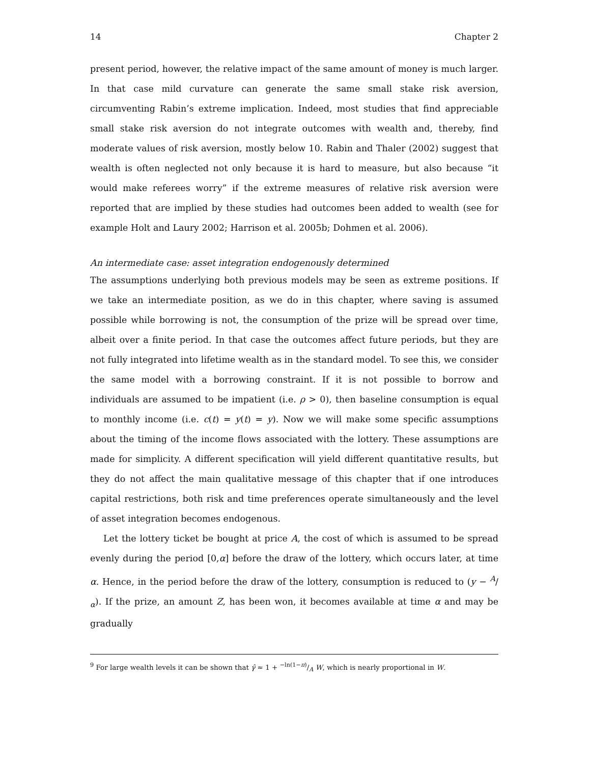14 Chapter 2
present period, however, the relative impact of the same amount of money is much larger. In that case mild curvature can generate the same small stake risk aversion, circumventing Rabin’s extreme implication. Indeed, most studies that find appreciable small stake risk aversion do not integrate outcomes with wealth and, thereby, find moderate values of risk aversion, mostly below 10. Rabin and Thaler (2002) suggest that wealth is often neglected not only because it is hard to measure, but also because “it would make referees worry” if the extreme measures of relative risk aversion were reported that are implied by these studies had outcomes been added to wealth (see for example Holt and Laury 2002; Harrison et al. 2005b; Dohmen et al. 2006).
An intermediate case: asset integration endogenously determined
The assumptions underlying both previous models may be seen as extreme positions. If we take an intermediate position, as we do in this chapter, where saving is assumed possible while borrowing is not, the consumption of the prize will be spread over time, albeit over a finite period. In that case the outcomes affect future periods, but they are not fully integrated into lifetime wealth as in the standard model. To see this, we consider the same model with a borrowing constraint. If it is not possible to borrow and individuals are assumed to be impatient (i.e. ρ > 0), then baseline consumption is equal to monthly income (i.e. c(t) = y(t) = y). Now we will make some specific assumptions about the timing of the income flows associated with the lottery. These assumptions are made for simplicity. A different specification will yield different quantitative results, but they do not affect the main qualitative message of this chapter that if one introduces capital restrictions, both risk and time preferences operate simultaneously and the level of asset integration becomes endogenous.
Let the lottery ticket be bought at price A, the cost of which is assumed to be spread evenly during the period [0,α] before the draw of the lottery, which occurs later, at time α. Hence, in the period before the draw of the lottery, consumption is reduced to (y − A/α). If the prize, an amount Z, has been won, it becomes available at time α and may be gradually
<sup>9</sup> For large wealth levels it can be shown that γ̂ ≈ 1 + −ln(1−π)/A W, which is nearly proportional in W.